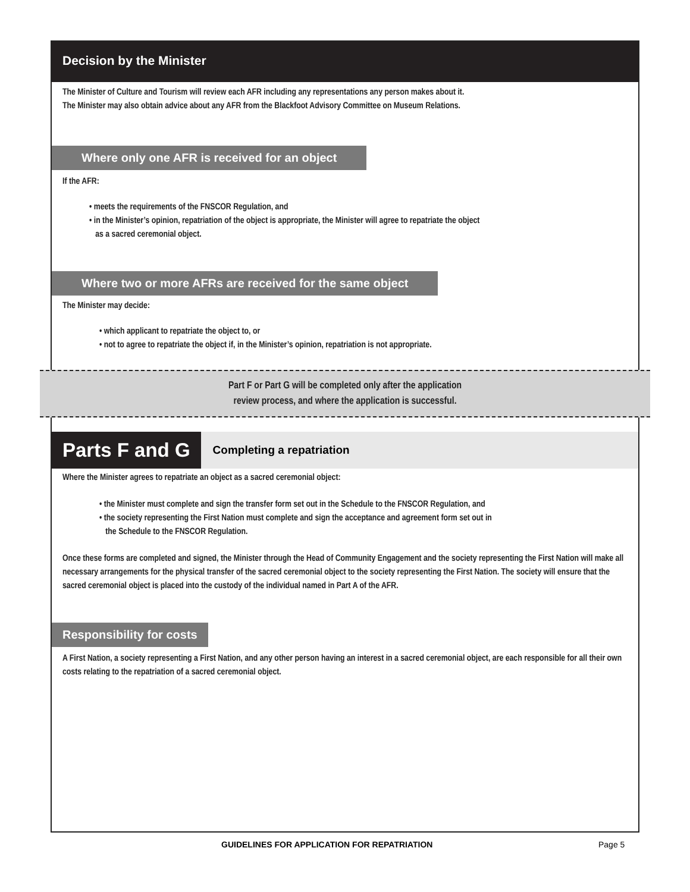Decision by the Minister
The Minister of Culture and Tourism will review each AFR including any representations any person makes about it.
The Minister may also obtain advice about any AFR from the Blackfoot Advisory Committee on Museum Relations.
Where only one AFR is received for an object
If the AFR:
• meets the requirements of the FNSCOR Regulation, and
• in the Minister’s opinion, repatriation of the object is appropriate, the Minister will agree to repatriate the object
as a sacred ceremonial object.
Where two or more AFRs are received for the same object
The Minister may decide:
• which applicant to repatriate the object to, or
• not to agree to repatriate the object if, in the Minister’s opinion, repatriation is not appropriate.
Part F or Part G will be completed only after the application
review process, and where the application is successful.
Parts F and G
Completing a repatriation
Where the Minister agrees to repatriate an object as a sacred ceremonial object:
• the Minister must complete and sign the transfer form set out in the Schedule to the FNSCOR Regulation, and
• the society representing the First Nation must complete and sign the acceptance and agreement form set out in
the Schedule to the FNSCOR Regulation.
Once these forms are completed and signed, the Minister through the Head of Community Engagement and the society representing the First Nation will make all necessary arrangements for the physical transfer of the sacred ceremonial object to the society representing the First Nation. The society will ensure that the sacred ceremonial object is placed into the custody of the individual named in Part A of the AFR.
Responsibility for costs
A First Nation, a society representing a First Nation, and any other person having an interest in a sacred ceremonial object, are each responsible for all their own costs relating to the repatriation of a sacred ceremonial object.
GUIDELINES FOR APPLICATION FOR REPATRIATION Page 5